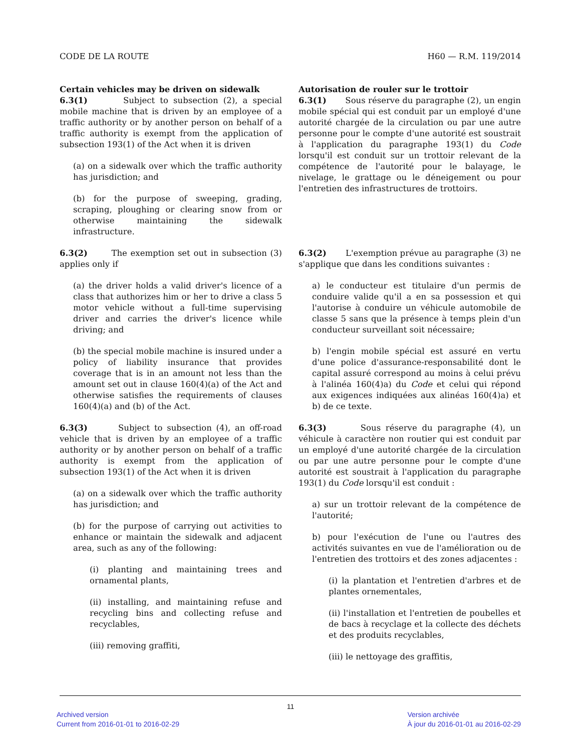CODE DE LA ROUTE H60 — R.M. 119/2014
Certain vehicles may be driven on sidewalk
6.3(1) Subject to subsection (2), a special mobile machine that is driven by an employee of a traffic authority or by another person on behalf of a traffic authority is exempt from the application of subsection 193(1) of the Act when it is driven
(a) on a sidewalk over which the traffic authority has jurisdiction; and
(b) for the purpose of sweeping, grading, scraping, ploughing or clearing snow from or otherwise maintaining the sidewalk infrastructure.
6.3(2) The exemption set out in subsection (3) applies only if
(a) the driver holds a valid driver's licence of a class that authorizes him or her to drive a class 5 motor vehicle without a full-time supervising driver and carries the driver's licence while driving; and
(b) the special mobile machine is insured under a policy of liability insurance that provides coverage that is in an amount not less than the amount set out in clause 160(4)(a) of the Act and otherwise satisfies the requirements of clauses 160(4)(a) and (b) of the Act.
6.3(3) Subject to subsection (4), an off-road vehicle that is driven by an employee of a traffic authority or by another person on behalf of a traffic authority is exempt from the application of subsection 193(1) of the Act when it is driven
(a) on a sidewalk over which the traffic authority has jurisdiction; and
(b) for the purpose of carrying out activities to enhance or maintain the sidewalk and adjacent area, such as any of the following:
(i) planting and maintaining trees and ornamental plants,
(ii) installing, and maintaining refuse and recycling bins and collecting refuse and recyclables,
(iii) removing graffiti,
Autorisation de rouler sur le trottoir
6.3(1) Sous réserve du paragraphe (2), un engin mobile spécial qui est conduit par un employé d'une autorité chargée de la circulation ou par une autre personne pour le compte d'une autorité est soustrait à l'application du paragraphe 193(1) du Code lorsqu'il est conduit sur un trottoir relevant de la compétence de l'autorité pour le balayage, le nivelage, le grattage ou le déneigement ou pour l'entretien des infrastructures de trottoirs.
6.3(2) L'exemption prévue au paragraphe (3) ne s'applique que dans les conditions suivantes :
a) le conducteur est titulaire d'un permis de conduire valide qu'il a en sa possession et qui l'autorise à conduire un véhicule automobile de classe 5 sans que la présence à temps plein d'un conducteur surveillant soit nécessaire;
b) l'engin mobile spécial est assuré en vertu d'une police d'assurance-responsabilité dont le capital assuré correspond au moins à celui prévu à l'alinéa 160(4)a) du Code et celui qui répond aux exigences indiquées aux alinéas 160(4)a) et b) de ce texte.
6.3(3) Sous réserve du paragraphe (4), un véhicule à caractère non routier qui est conduit par un employé d'une autorité chargée de la circulation ou par une autre personne pour le compte d'une autorité est soustrait à l'application du paragraphe 193(1) du Code lorsqu'il est conduit :
a) sur un trottoir relevant de la compétence de l'autorité;
b) pour l'exécution de l'une ou l'autres des activités suivantes en vue de l'amélioration ou de l'entretien des trottoirs et des zones adjacentes :
(i) la plantation et l'entretien d'arbres et de plantes ornementales,
(ii) l'installation et l'entretien de poubelles et de bacs à recyclage et la collecte des déchets et des produits recyclables,
(iii) le nettoyage des graffitis,
11
Archived version
Current from 2016-01-01 to 2016-02-29
Version archivée
À jour du 2016-01-01 au 2016-02-29